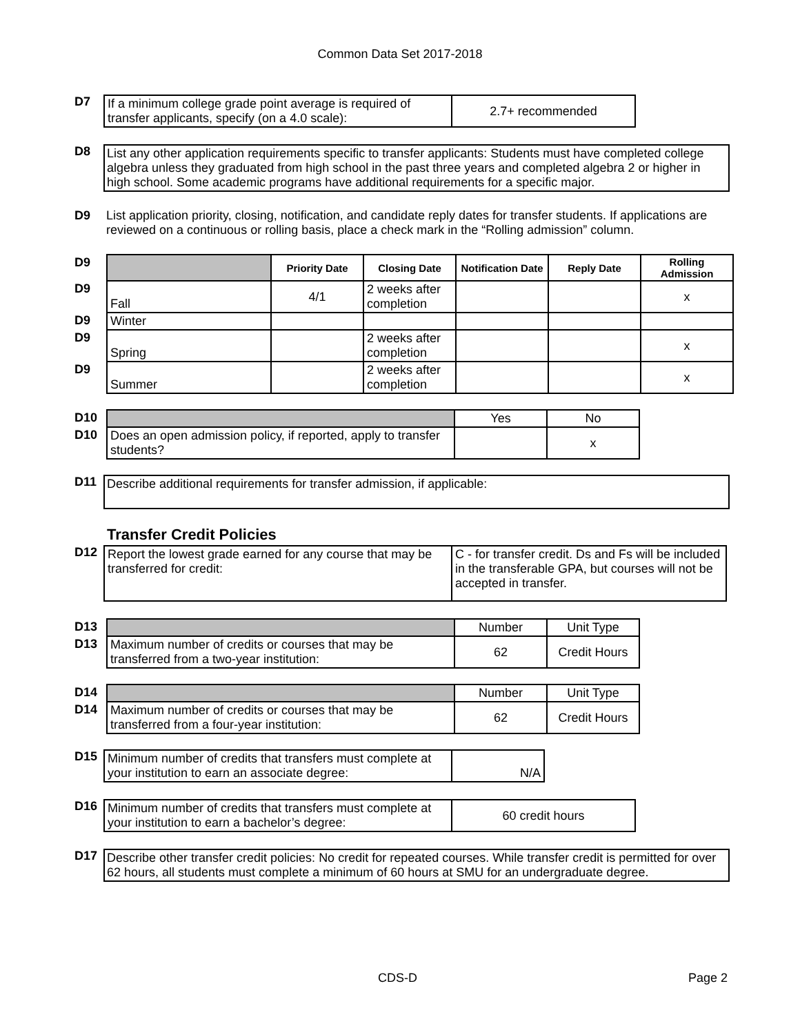Common Data Set 2017-2018
D7
| If a minimum college grade point average is required of transfer applicants, specify (on a 4.0 scale): | 2.7+ recommended |
D8 List any other application requirements specific to transfer applicants: Students must have completed college algebra unless they graduated from high school in the past three years and completed algebra 2 or higher in high school. Some academic programs have additional requirements for a specific major.
D9 List application priority, closing, notification, and candidate reply dates for transfer students. If applications are reviewed on a continuous or rolling basis, place a check mark in the “Rolling admission” column.
| D9 | | Priority Date | Closing Date | Notification Date | Reply Date | Rolling Admission |
| D9 | Fall | 4/1 | 2 weeks after completion | | | x |
| D9 | Winter | | | | | |
| D9 | Spring | | 2 weeks after completion | | | x |
| D9 | Summer | | 2 weeks after completion | | | x |
| D10 | | Yes | No |
| D10 | Does an open admission policy, if reported, apply to transfer students? | | x |
D11
Describe additional requirements for transfer admission, if applicable:
Transfer Credit Policies
D12
| Report the lowest grade earned for any course that may be transferred for credit: | C - for transfer credit. Ds and Fs will be included in the transferable GPA, but courses will not be accepted in transfer. |
| D13 | | Number | Unit Type |
| D13 | Maximum number of credits or courses that may be transferred from a two-year institution: | 62 | Credit Hours |
| D14 | | Number | Unit Type |
| D14 | Maximum number of credits or courses that may be transferred from a four-year institution: | 62 | Credit Hours |
D15
| Minimum number of credits that transfers must complete at your institution to earn an associate degree: | N/A |
D16
| Minimum number of credits that transfers must complete at your institution to earn a bachelor’s degree: | 60 credit hours |
D17 Describe other transfer credit policies: No credit for repeated courses. While transfer credit is permitted for over 62 hours, all students must complete a minimum of 60 hours at SMU for an undergraduate degree.
CDS-D Page 2